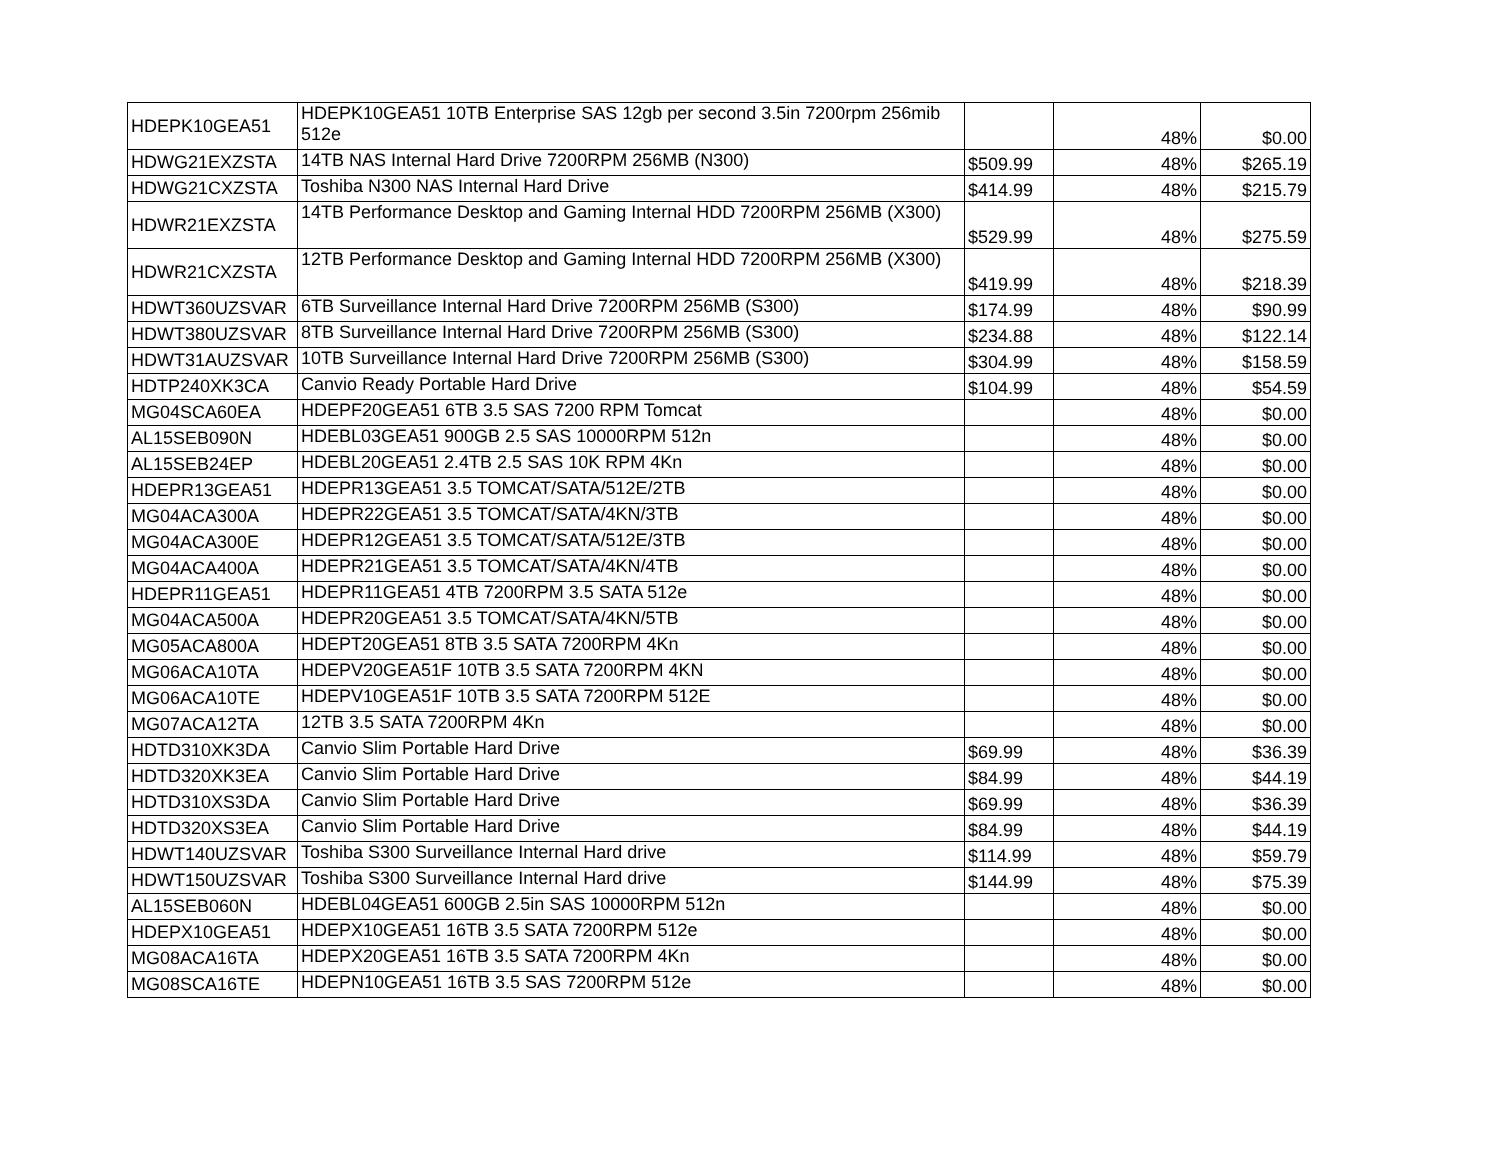| HDEPK10GEA51 | HDEPK10GEA51 10TB Enterprise SAS 12gb per second 3.5in 7200rpm 256mib 512e | | 48% | $0.00 |
| HDWG21EXZSTA | 14TB NAS Internal Hard Drive 7200RPM 256MB (N300) | $509.99 | 48% | $265.19 |
| HDWG21CXZSTA | Toshiba N300 NAS Internal Hard Drive | $414.99 | 48% | $215.79 |
| HDWR21EXZSTA | 14TB Performance Desktop and Gaming Internal HDD 7200RPM 256MB (X300) | $529.99 | 48% | $275.59 |
| HDWR21CXZSTA | 12TB Performance Desktop and Gaming Internal HDD 7200RPM 256MB (X300) | $419.99 | 48% | $218.39 |
| HDWT360UZSVAR | 6TB Surveillance Internal Hard Drive 7200RPM 256MB (S300) | $174.99 | 48% | $90.99 |
| HDWT380UZSVAR | 8TB Surveillance Internal Hard Drive 7200RPM 256MB (S300) | $234.88 | 48% | $122.14 |
| HDWT31AUZSVAR | 10TB Surveillance Internal Hard Drive 7200RPM 256MB (S300) | $304.99 | 48% | $158.59 |
| HDTP240XK3CA | Canvio Ready Portable Hard Drive | $104.99 | 48% | $54.59 |
| MG04SCA60EA | HDEPF20GEA51 6TB 3.5 SAS 7200 RPM Tomcat | | 48% | $0.00 |
| AL15SEB090N | HDEBL03GEA51 900GB 2.5 SAS 10000RPM 512n | | 48% | $0.00 |
| AL15SEB24EP | HDEBL20GEA51 2.4TB 2.5 SAS 10K RPM 4Kn | | 48% | $0.00 |
| HDEPR13GEA51 | HDEPR13GEA51 3.5 TOMCAT/SATA/512E/2TB | | 48% | $0.00 |
| MG04ACA300A | HDEPR22GEA51 3.5 TOMCAT/SATA/4KN/3TB | | 48% | $0.00 |
| MG04ACA300E | HDEPR12GEA51 3.5 TOMCAT/SATA/512E/3TB | | 48% | $0.00 |
| MG04ACA400A | HDEPR21GEA51 3.5 TOMCAT/SATA/4KN/4TB | | 48% | $0.00 |
| HDEPR11GEA51 | HDEPR11GEA51 4TB 7200RPM 3.5 SATA 512e | | 48% | $0.00 |
| MG04ACA500A | HDEPR20GEA51 3.5 TOMCAT/SATA/4KN/5TB | | 48% | $0.00 |
| MG05ACA800A | HDEPT20GEA51 8TB 3.5 SATA 7200RPM 4Kn | | 48% | $0.00 |
| MG06ACA10TA | HDEPV20GEA51F 10TB 3.5 SATA 7200RPM 4KN | | 48% | $0.00 |
| MG06ACA10TE | HDEPV10GEA51F 10TB 3.5 SATA 7200RPM 512E | | 48% | $0.00 |
| MG07ACA12TA | 12TB 3.5 SATA 7200RPM 4Kn | | 48% | $0.00 |
| HDTD310XK3DA | Canvio Slim Portable Hard Drive | $69.99 | 48% | $36.39 |
| HDTD320XK3EA | Canvio Slim Portable Hard Drive | $84.99 | 48% | $44.19 |
| HDTD310XS3DA | Canvio Slim Portable Hard Drive | $69.99 | 48% | $36.39 |
| HDTD320XS3EA | Canvio Slim Portable Hard Drive | $84.99 | 48% | $44.19 |
| HDWT140UZSVAR | Toshiba S300 Surveillance Internal Hard drive | $114.99 | 48% | $59.79 |
| HDWT150UZSVAR | Toshiba S300 Surveillance Internal Hard drive | $144.99 | 48% | $75.39 |
| AL15SEB060N | HDEBL04GEA51 600GB 2.5in SAS 10000RPM 512n | | 48% | $0.00 |
| HDEPX10GEA51 | HDEPX10GEA51 16TB 3.5 SATA 7200RPM 512e | | 48% | $0.00 |
| MG08ACA16TA | HDEPX20GEA51 16TB 3.5 SATA 7200RPM 4Kn | | 48% | $0.00 |
| MG08SCA16TE | HDEPN10GEA51 16TB 3.5 SAS 7200RPM 512e | | 48% | $0.00 |